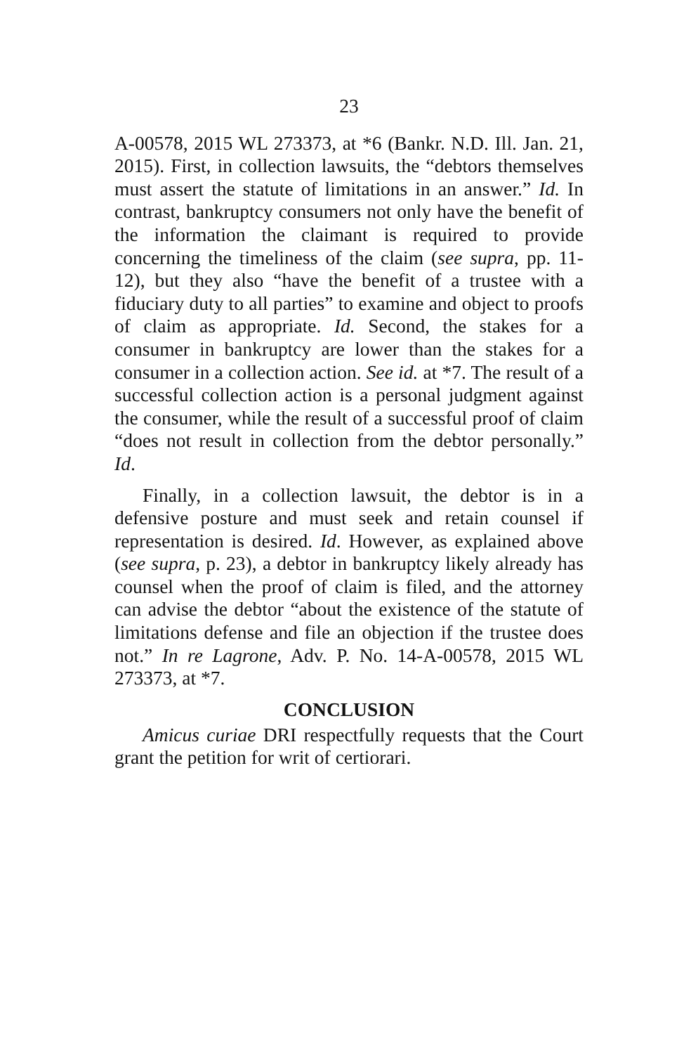23
A-00578, 2015 WL 273373, at *6 (Bankr. N.D. Ill. Jan. 21, 2015). First, in collection lawsuits, the “debtors themselves must assert the statute of limitations in an answer.” Id. In contrast, bankruptcy consumers not only have the benefit of the information the claimant is required to provide concerning the timeliness of the claim (see supra, pp. 11-12), but they also “have the benefit of a trustee with a fiduciary duty to all parties” to examine and object to proofs of claim as appropriate. Id. Second, the stakes for a consumer in bankruptcy are lower than the stakes for a consumer in a collection action. See id. at *7. The result of a successful collection action is a personal judgment against the consumer, while the result of a successful proof of claim “does not result in collection from the debtor personally.” Id.
Finally, in a collection lawsuit, the debtor is in a defensive posture and must seek and retain counsel if representation is desired. Id. However, as explained above (see supra, p. 23), a debtor in bankruptcy likely already has counsel when the proof of claim is filed, and the attorney can advise the debtor “about the existence of the statute of limitations defense and file an objection if the trustee does not.” In re Lagrone, Adv. P. No. 14-A-00578, 2015 WL 273373, at *7.
CONCLUSION
Amicus curiae DRI respectfully requests that the Court grant the petition for writ of certiorari.